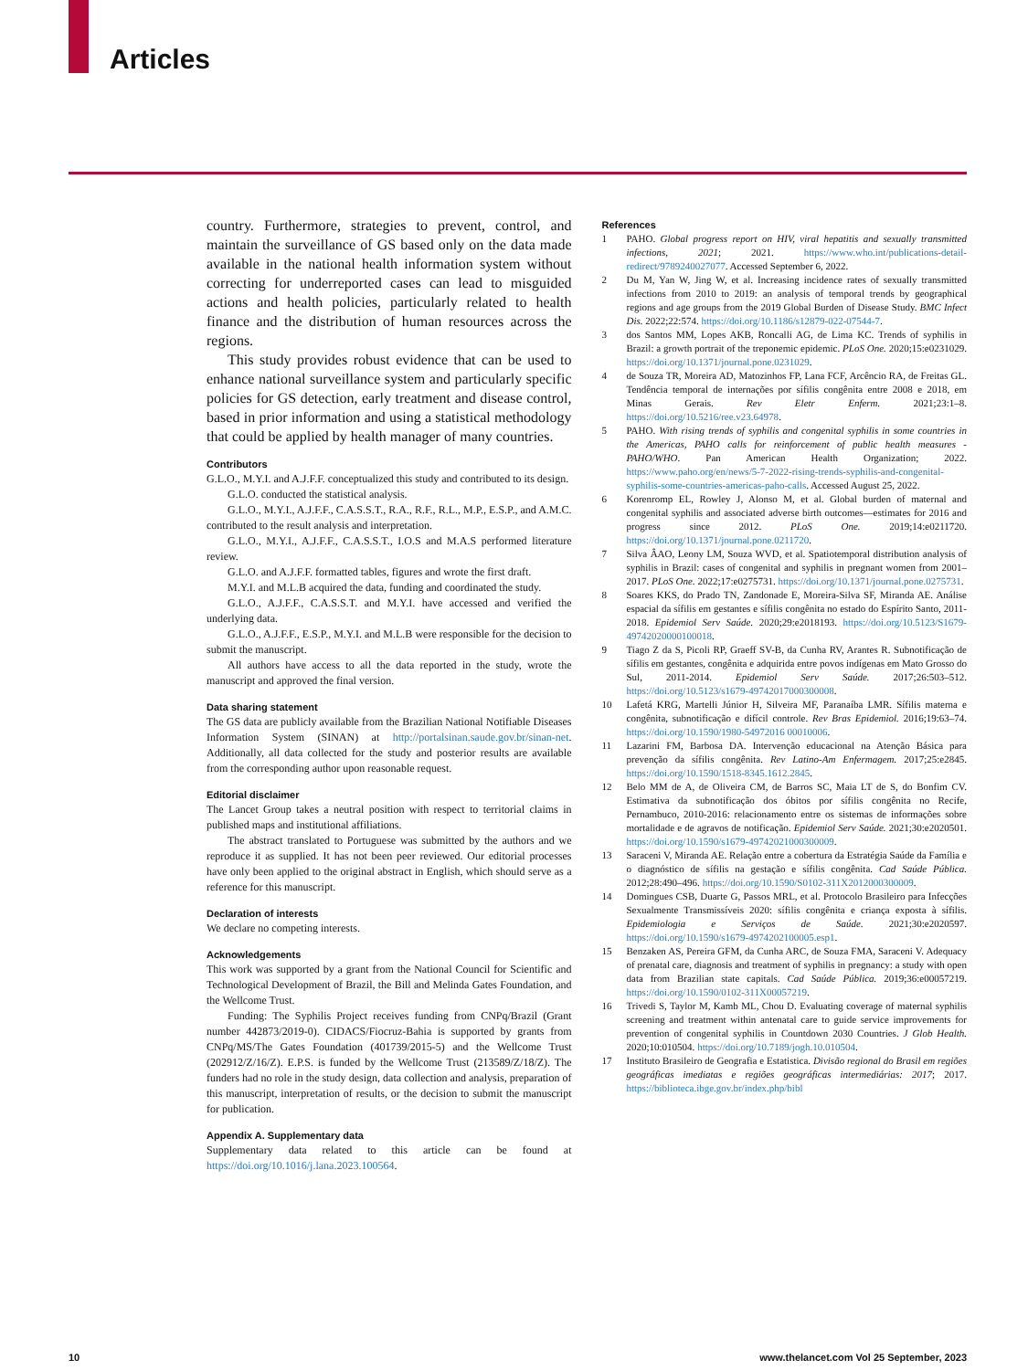Articles
country. Furthermore, strategies to prevent, control, and maintain the surveillance of GS based only on the data made available in the national health information system without correcting for underreported cases can lead to misguided actions and health policies, particularly related to health finance and the distribution of human resources across the regions.
This study provides robust evidence that can be used to enhance national surveillance system and particularly specific policies for GS detection, early treatment and disease control, based in prior information and using a statistical methodology that could be applied by health manager of many countries.
Contributors
G.L.O., M.Y.I. and A.J.F.F. conceptualized this study and contributed to its design.
G.L.O. conducted the statistical analysis.
G.L.O., M.Y.I., A.J.F.F., C.A.S.S.T., R.A., R.F., R.L., M.P., E.S.P., and A.M.C. contributed to the result analysis and interpretation.
G.L.O., M.Y.I., A.J.F.F., C.A.S.S.T., I.O.S and M.A.S performed literature review.
G.L.O. and A.J.F.F. formatted tables, figures and wrote the first draft.
M.Y.I. and M.L.B acquired the data, funding and coordinated the study.
G.L.O., A.J.F.F., C.A.S.S.T. and M.Y.I. have accessed and verified the underlying data.
G.L.O., A.J.F.F., E.S.P., M.Y.I. and M.L.B were responsible for the decision to submit the manuscript.
All authors have access to all the data reported in the study, wrote the manuscript and approved the final version.
Data sharing statement
The GS data are publicly available from the Brazilian National Notifiable Diseases Information System (SINAN) at http://portalsinan.saude.gov.br/sinan-net. Additionally, all data collected for the study and posterior results are available from the corresponding author upon reasonable request.
Editorial disclaimer
The Lancet Group takes a neutral position with respect to territorial claims in published maps and institutional affiliations.
The abstract translated to Portuguese was submitted by the authors and we reproduce it as supplied. It has not been peer reviewed. Our editorial processes have only been applied to the original abstract in English, which should serve as a reference for this manuscript.
Declaration of interests
We declare no competing interests.
Acknowledgements
This work was supported by a grant from the National Council for Scientific and Technological Development of Brazil, the Bill and Melinda Gates Foundation, and the Wellcome Trust.
Funding: The Syphilis Project receives funding from CNPq/Brazil (Grant number 442873/2019-0). CIDACS/Fiocruz-Bahia is supported by grants from CNPq/MS/The Gates Foundation (401739/2015-5) and the Wellcome Trust (202912/Z/16/Z). E.P.S. is funded by the Wellcome Trust (213589/Z/18/Z). The funders had no role in the study design, data collection and analysis, preparation of this manuscript, interpretation of results, or the decision to submit the manuscript for publication.
Appendix A. Supplementary data
Supplementary data related to this article can be found at https://doi.org/10.1016/j.lana.2023.100564.
References
1 PAHO. Global progress report on HIV, viral hepatitis and sexually transmitted infections, 2021; 2021. https://www.who.int/publications-detail-redirect/9789240027077. Accessed September 6, 2022.
2 Du M, Yan W, Jing W, et al. Increasing incidence rates of sexually transmitted infections from 2010 to 2019: an analysis of temporal trends by geographical regions and age groups from the 2019 Global Burden of Disease Study. BMC Infect Dis. 2022;22:574. https://doi.org/10.1186/s12879-022-07544-7.
3 dos Santos MM, Lopes AKB, Roncalli AG, de Lima KC. Trends of syphilis in Brazil: a growth portrait of the treponemic epidemic. PLoS One. 2020;15:e0231029. https://doi.org/10.1371/journal.pone.0231029.
4 de Souza TR, Moreira AD, Matozinhos FP, Lana FCF, Arcêncio RA, de Freitas GL. Tendência temporal de internações por sífilis congênita entre 2008 e 2018, em Minas Gerais. Rev Eletr Enferm. 2021;23:1–8. https://doi.org/10.5216/ree.v23.64978.
5 PAHO. With rising trends of syphilis and congenital syphilis in some countries in the Americas, PAHO calls for reinforcement of public health measures - PAHO/WHO. Pan American Health Organization; 2022. https://www.paho.org/en/news/5-7-2022-rising-trends-syphilis-and-congenital-syphilis-some-countries-americas-paho-calls. Accessed August 25, 2022.
6 Korenromp EL, Rowley J, Alonso M, et al. Global burden of maternal and congenital syphilis and associated adverse birth outcomes—estimates for 2016 and progress since 2012. PLoS One. 2019;14:e0211720. https://doi.org/10.1371/journal.pone.0211720.
7 Silva ÂAO, Leony LM, Souza WVD, et al. Spatiotemporal distribution analysis of syphilis in Brazil: cases of congenital and syphilis in pregnant women from 2001–2017. PLoS One. 2022;17:e0275731. https://doi.org/10.1371/journal.pone.0275731.
8 Soares KKS, do Prado TN, Zandonade E, Moreira-Silva SF, Miranda AE. Análise espacial da sífilis em gestantes e sífilis congênita no estado do Espírito Santo, 2011-2018. Epidemiol Serv Saúde. 2020;29:e2018193. https://doi.org/10.5123/S1679-49742020000100018.
9 Tiago Z da S, Picoli RP, Graeff SV-B, da Cunha RV, Arantes R. Subnotificação de sífilis em gestantes, congênita e adquirida entre povos indígenas em Mato Grosso do Sul, 2011-2014. Epidemiol Serv Saúde. 2017;26:503–512. https://doi.org/10.5123/s1679-49742017000300008.
10 Lafetá KRG, Martelli Júnior H, Silveira MF, Paranaíba LMR. Sífilis materna e congênita, subnotificação e difícil controle. Rev Bras Epidemiol. 2016;19:63–74. https://doi.org/10.1590/1980-54972016 00010006.
11 Lazarini FM, Barbosa DA. Intervenção educacional na Atenção Básica para prevenção da sífilis congênita. Rev Latino-Am Enfermagem. 2017;25:e2845. https://doi.org/10.1590/1518-8345.1612.2845.
12 Belo MM de A, de Oliveira CM, de Barros SC, Maia LT de S, do Bonfim CV. Estimativa da subnotificação dos óbitos por sífilis congênita no Recife, Pernambuco, 2010-2016: relacionamento entre os sistemas de informações sobre mortalidade e de agravos de notificação. Epidemiol Serv Saúde. 2021;30:e2020501. https://doi.org/10.1590/s1679-49742021000300009.
13 Saraceni V, Miranda AE. Relação entre a cobertura da Estratégia Saúde da Família e o diagnóstico de sífilis na gestação e sífilis congênita. Cad Saúde Pública. 2012;28:490–496. https://doi.org/10.1590/S0102-311X2012000300009.
14 Domingues CSB, Duarte G, Passos MRL, et al. Protocolo Brasileiro para Infecções Sexualmente Transmissíveis 2020: sífilis congênita e criança exposta à sífilis. Epidemiologia e Serviços de Saúde. 2021;30:e2020597. https://doi.org/10.1590/s1679-4974202100005.esp1.
15 Benzaken AS, Pereira GFM, da Cunha ARC, de Souza FMA, Saraceni V. Adequacy of prenatal care, diagnosis and treatment of syphilis in pregnancy: a study with open data from Brazilian state capitals. Cad Saúde Pública. 2019;36:e00057219. https://doi.org/10.1590/0102-311X00057219.
16 Trivedi S, Taylor M, Kamb ML, Chou D. Evaluating coverage of maternal syphilis screening and treatment within antenatal care to guide service improvements for prevention of congenital syphilis in Countdown 2030 Countries. J Glob Health. 2020;10:010504. https://doi.org/10.7189/jogh.10.010504.
17 Instituto Brasileiro de Geografia e Estatistica. Divisão regional do Brasil em regiões geográficas imediatas e regiões geográficas intermediárias: 2017; 2017. https://biblioteca.ibge.gov.br/index.php/bibl
10
www.thelancet.com Vol 25 September, 2023